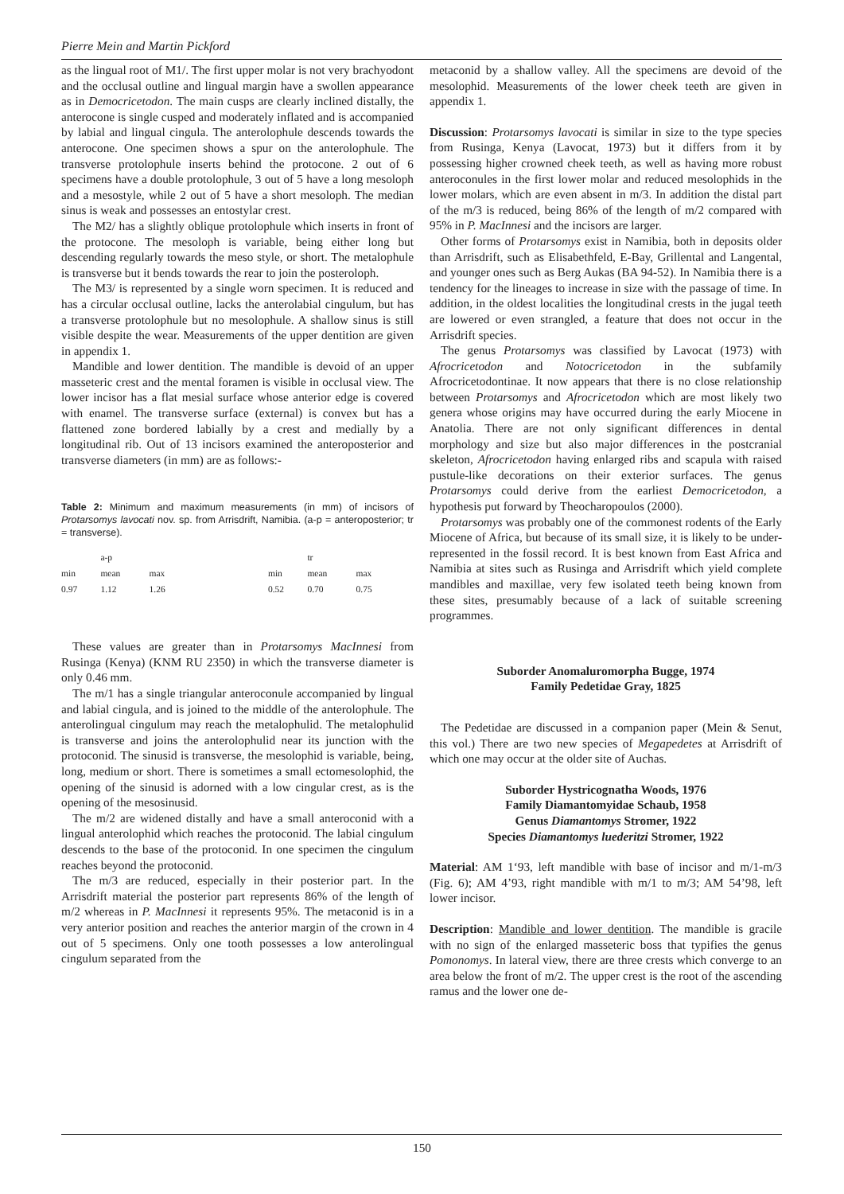Pierre Mein and Martin Pickford
as the lingual root of M1/. The first upper molar is not very brachyodont and the occlusal outline and lingual margin have a swollen appearance as in Democricetodon. The main cusps are clearly inclined distally, the anterocone is single cusped and moderately inflated and is accompanied by labial and lingual cingula. The anterolophule descends towards the anterocone. One specimen shows a spur on the anterolophule. The transverse protolophule inserts behind the protocone. 2 out of 6 specimens have a double protolophule, 3 out of 5 have a long mesoloph and a mesostyle, while 2 out of 5 have a short mesoloph. The median sinus is weak and possesses an entostylar crest.
The M2/ has a slightly oblique protolophule which inserts in front of the protocone. The mesoloph is variable, being either long but descending regularly towards the meso style, or short. The metalophule is transverse but it bends towards the rear to join the posteroloph.
The M3/ is represented by a single worn specimen. It is reduced and has a circular occlusal outline, lacks the anterolabial cingulum, but has a transverse protolophule but no mesolophule. A shallow sinus is still visible despite the wear. Measurements of the upper dentition are given in appendix 1.
Mandible and lower dentition. The mandible is devoid of an upper masseteric crest and the mental foramen is visible in occlusal view. The lower incisor has a flat mesial surface whose anterior edge is covered with enamel. The transverse surface (external) is convex but has a flattened zone bordered labially by a crest and medially by a longitudinal rib. Out of 13 incisors examined the anteroposterior and transverse diameters (in mm) are as follows:-
Table 2: Minimum and maximum measurements (in mm) of incisors of Protarsomys lavocati nov. sp. from Arrisdrift, Namibia. (a-p = anteroposterior; tr = transverse).
| | a-p | | | | tr | |
| min | mean | max | | min | mean | max |
| 0.97 | 1.12 | 1.26 | | 0.52 | 0.70 | 0.75 |
These values are greater than in Protarsomys MacInnesi from Rusinga (Kenya) (KNM RU 2350) in which the transverse diameter is only 0.46 mm.
The m/1 has a single triangular anteroconule accompanied by lingual and labial cingula, and is joined to the middle of the anterolophule. The anterolingual cingulum may reach the metalophulid. The metalophulid is transverse and joins the anterolophulid near its junction with the protoconid. The sinusid is transverse, the mesolophid is variable, being, long, medium or short. There is sometimes a small ectomesolophid, the opening of the sinusid is adorned with a low cingular crest, as is the opening of the mesosinusid.
The m/2 are widened distally and have a small anteroconid with a lingual anterolophid which reaches the protoconid. The labial cingulum descends to the base of the protoconid. In one specimen the cingulum reaches beyond the protoconid.
The m/3 are reduced, especially in their posterior part. In the Arrisdrift material the posterior part represents 86% of the length of m/2 whereas in P. MacInnesi it represents 95%. The metaconid is in a very anterior position and reaches the anterior margin of the crown in 4 out of 5 specimens. Only one tooth possesses a low anterolingual cingulum separated from the
metaconid by a shallow valley. All the specimens are devoid of the mesolophid. Measurements of the lower cheek teeth are given in appendix 1.
Discussion: Protarsomys lavocati is similar in size to the type species from Rusinga, Kenya (Lavocat, 1973) but it differs from it by possessing higher crowned cheek teeth, as well as having more robust anteroconules in the first lower molar and reduced mesolophids in the lower molars, which are even absent in m/3. In addition the distal part of the m/3 is reduced, being 86% of the length of m/2 compared with 95% in P. MacInnesi and the incisors are larger.
Other forms of Protarsomys exist in Namibia, both in deposits older than Arrisdrift, such as Elisabethfeld, E-Bay, Grillental and Langental, and younger ones such as Berg Aukas (BA 94-52). In Namibia there is a tendency for the lineages to increase in size with the passage of time. In addition, in the oldest localities the longitudinal crests in the jugal teeth are lowered or even strangled, a feature that does not occur in the Arrisdrift species.
The genus Protarsomys was classified by Lavocat (1973) with Afrocricetodon and Notocricetodon in the subfamily Afrocricetodontinae. It now appears that there is no close relationship between Protarsomys and Afrocricetodon which are most likely two genera whose origins may have occurred during the early Miocene in Anatolia. There are not only significant differences in dental morphology and size but also major differences in the postcranial skeleton, Afrocricetodon having enlarged ribs and scapula with raised pustule-like decorations on their exterior surfaces. The genus Protarsomys could derive from the earliest Democricetodon, a hypothesis put forward by Theocharopoulos (2000).
Protarsomys was probably one of the commonest rodents of the Early Miocene of Africa, but because of its small size, it is likely to be under-represented in the fossil record. It is best known from East Africa and Namibia at sites such as Rusinga and Arrisdrift which yield complete mandibles and maxillae, very few isolated teeth being known from these sites, presumably because of a lack of suitable screening programmes.
Suborder Anomaluromorpha Bugge, 1974
Family Pedetidae Gray, 1825
The Pedetidae are discussed in a companion paper (Mein & Senut, this vol.) There are two new species of Megapedetes at Arrisdrift of which one may occur at the older site of Auchas.
Suborder Hystricognatha Woods, 1976
Family Diamantomyidae Schaub, 1958
Genus Diamantomys Stromer, 1922
Species Diamantomys luederitzi Stromer, 1922
Material: AM 1‘93, left mandible with base of incisor and m/1-m/3 (Fig. 6); AM 4’93, right mandible with m/1 to m/3; AM 54’98, left lower incisor.
Description: Mandible and lower dentition. The mandible is gracile with no sign of the enlarged masseteric boss that typifies the genus Pomonomys. In lateral view, there are three crests which converge to an area below the front of m/2. The upper crest is the root of the ascending ramus and the lower one de-
150